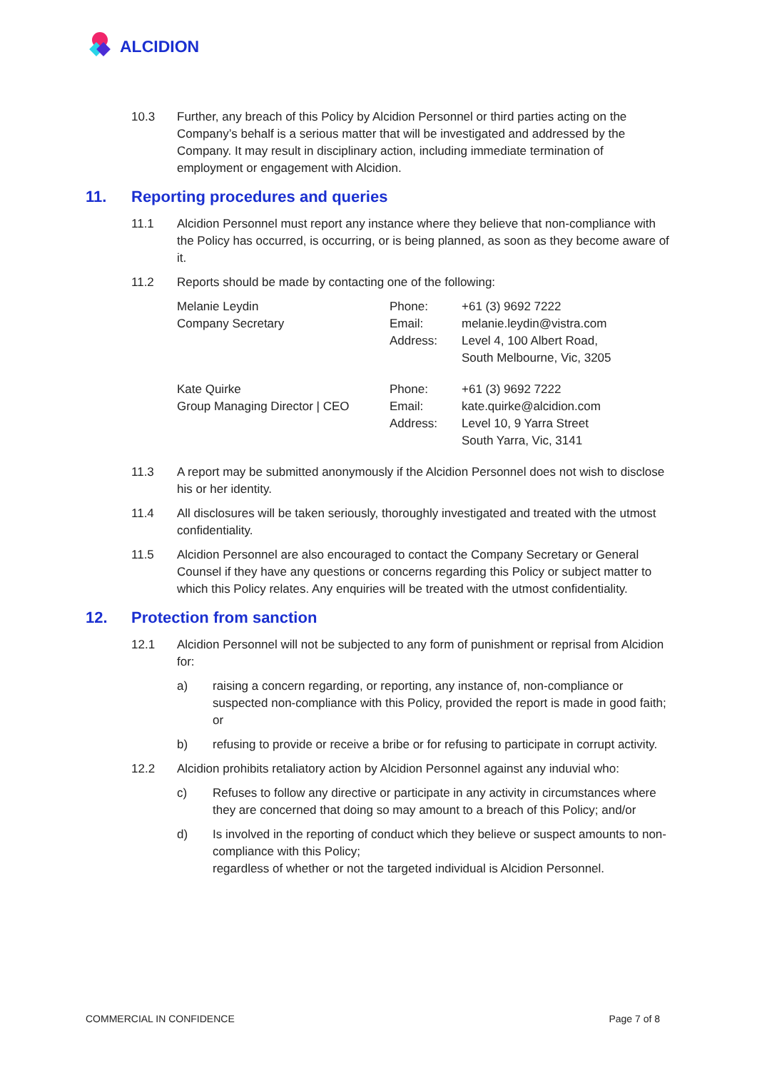ALCIDION
10.3 Further, any breach of this Policy by Alcidion Personnel or third parties acting on the Company’s behalf is a serious matter that will be investigated and addressed by the Company. It may result in disciplinary action, including immediate termination of employment or engagement with Alcidion.
11. Reporting procedures and queries
11.1 Alcidion Personnel must report any instance where they believe that non-compliance with the Policy has occurred, is occurring, or is being planned, as soon as they become aware of it.
11.2 Reports should be made by contacting one of the following:
Melanie Leydin
Company Secretary
Phone:
Email:
Address:
+61 (3) 9692 7222
melanie.leydin@vistra.com
Level 4, 100 Albert Road,
South Melbourne, Vic, 3205
Kate Quirke
Group Managing Director | CEO
Phone:
Email:
Address:
+61 (3) 9692 7222
kate.quirke@alcidion.com
Level 10, 9 Yarra Street
South Yarra, Vic, 3141
11.3 A report may be submitted anonymously if the Alcidion Personnel does not wish to disclose his or her identity.
11.4 All disclosures will be taken seriously, thoroughly investigated and treated with the utmost confidentiality.
11.5 Alcidion Personnel are also encouraged to contact the Company Secretary or General Counsel if they have any questions or concerns regarding this Policy or subject matter to which this Policy relates. Any enquiries will be treated with the utmost confidentiality.
12. Protection from sanction
12.1 Alcidion Personnel will not be subjected to any form of punishment or reprisal from Alcidion for:
a) raising a concern regarding, or reporting, any instance of, non-compliance or suspected non-compliance with this Policy, provided the report is made in good faith; or
b) refusing to provide or receive a bribe or for refusing to participate in corrupt activity.
12.2 Alcidion prohibits retaliatory action by Alcidion Personnel against any induvial who:
c) Refuses to follow any directive or participate in any activity in circumstances where they are concerned that doing so may amount to a breach of this Policy; and/or
d) Is involved in the reporting of conduct which they believe or suspect amounts to non-compliance with this Policy;
regardless of whether or not the targeted individual is Alcidion Personnel.
COMMERCIAL IN CONFIDENCE Page 7 of 8